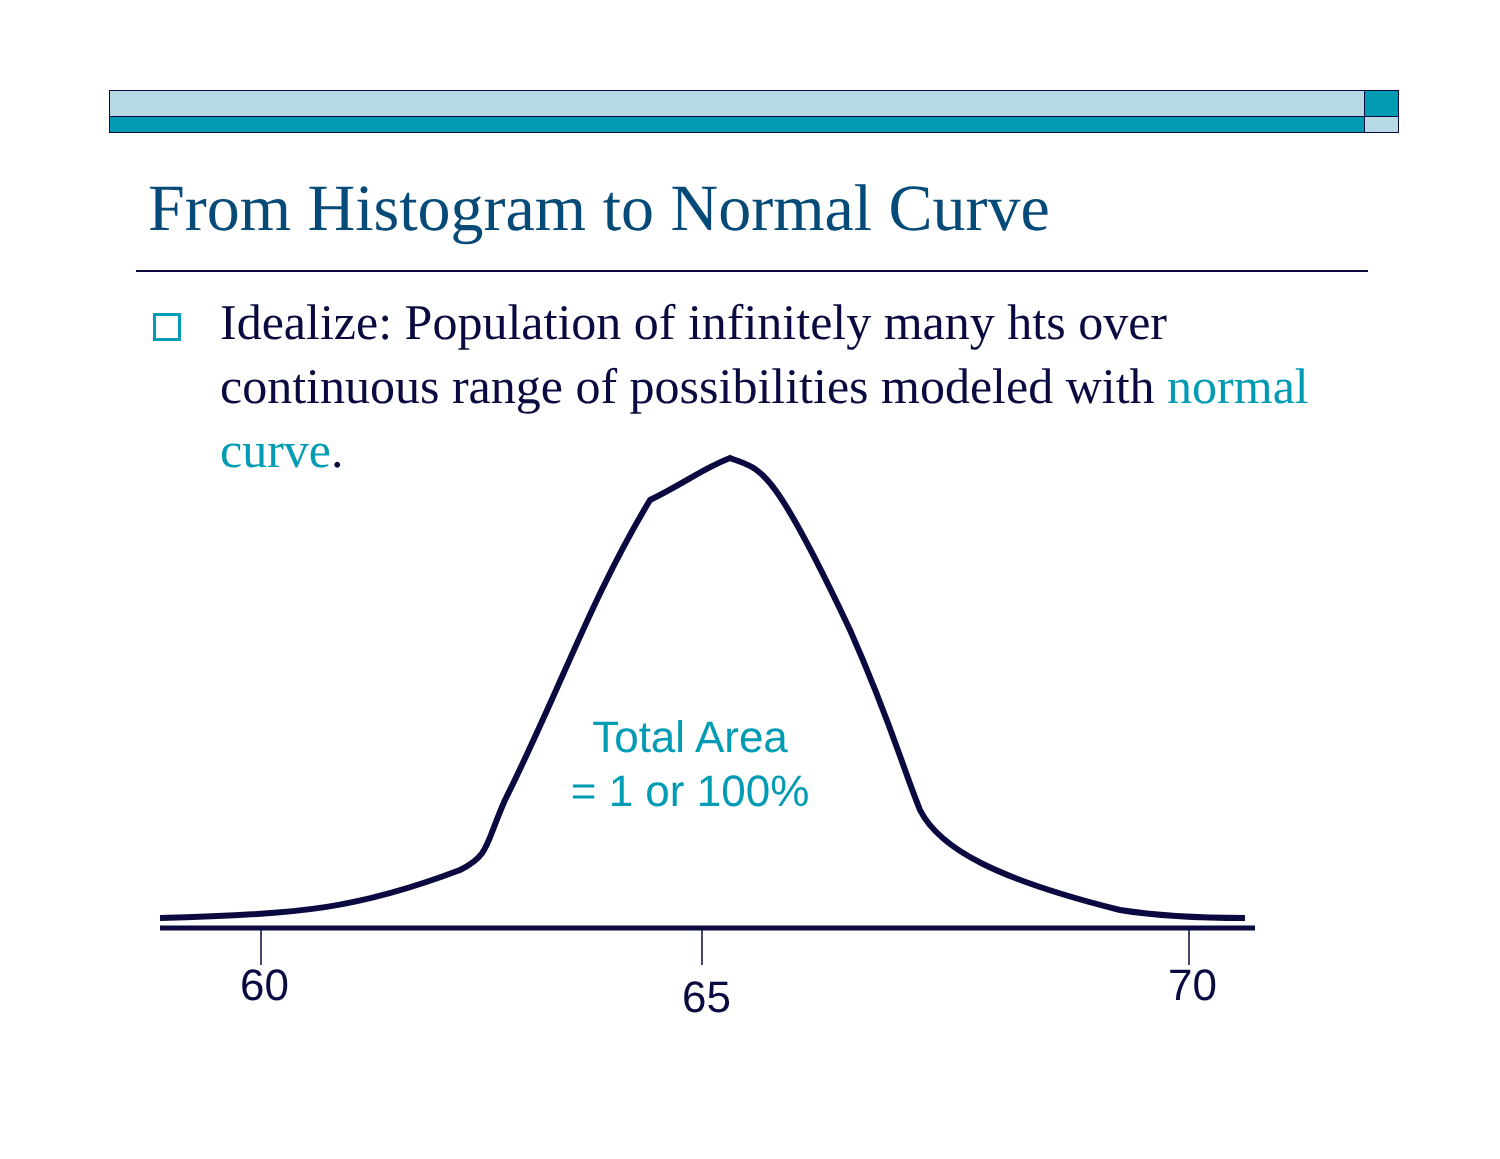From Histogram to Normal Curve
Idealize: Population of infinitely many hts over continuous range of possibilities modeled with normal curve.
Total Area
= 1 or 100%
60 65 70